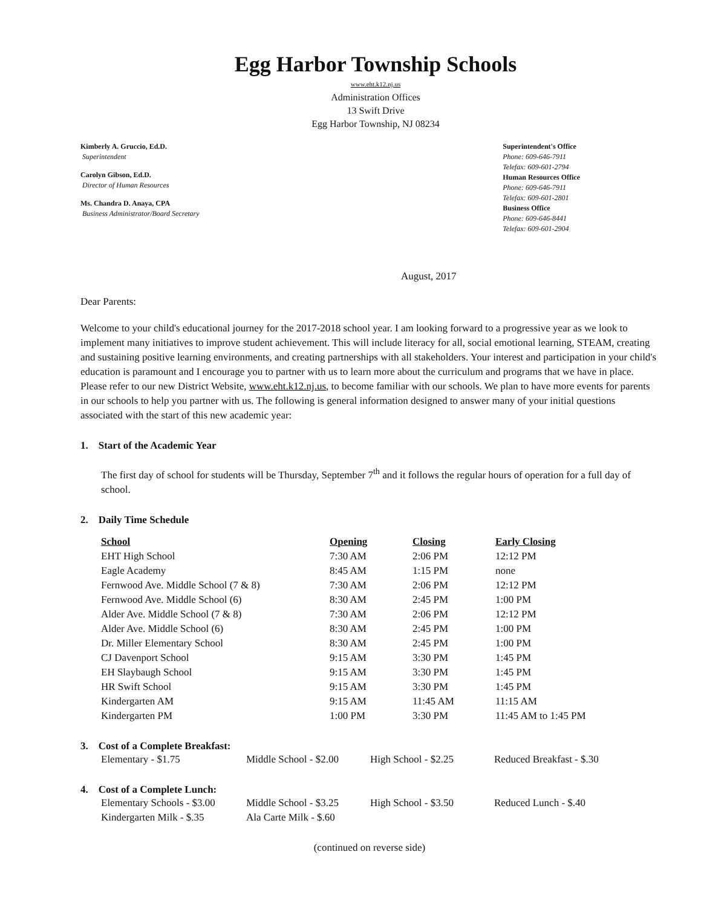Egg Harbor Township Schools
www.eht.k12.nj.us
Administration Offices
13 Swift Drive
Egg Harbor Township, NJ 08234
Kimberly A. Gruccio, Ed.D.
Superintendent
Carolyn Gibson, Ed.D.
Director of Human Resources
Ms. Chandra D. Anaya, CPA
Business Administrator/Board Secretary
Superintendent's Office
Phone: 609-646-7911
Telefax: 609-601-2794
Human Resources Office
Phone: 609-646-7911
Telefax: 609-601-2801
Business Office
Phone: 609-646-8441
Telefax: 609-601-2904
August, 2017
Dear Parents:
Welcome to your child's educational journey for the 2017-2018 school year. I am looking forward to a progressive year as we look to implement many initiatives to improve student achievement. This will include literacy for all, social emotional learning, STEAM, creating and sustaining positive learning environments, and creating partnerships with all stakeholders. Your interest and participation in your child's education is paramount and I encourage you to partner with us to learn more about the curriculum and programs that we have in place. Please refer to our new District Website, www.eht.k12.nj.us, to become familiar with our schools. We plan to have more events for parents in our schools to help you partner with us. The following is general information designed to answer many of your initial questions associated with the start of this new academic year:
1. Start of the Academic Year
The first day of school for students will be Thursday, September 7<sup>th</sup> and it follows the regular hours of operation for a full day of school.
2. Daily Time Schedule
| School | Opening | Closing | Early Closing |
| --- | --- | --- | --- |
| EHT High School | 7:30 AM | 2:06 PM | 12:12 PM |
| Eagle Academy | 8:45 AM | 1:15 PM | none |
| Fernwood Ave. Middle School (7 & 8) | 7:30 AM | 2:06 PM | 12:12 PM |
| Fernwood Ave. Middle School (6) | 8:30 AM | 2:45 PM | 1:00 PM |
| Alder Ave. Middle School (7 & 8) | 7:30 AM | 2:06 PM | 12:12 PM |
| Alder Ave. Middle School (6) | 8:30 AM | 2:45 PM | 1:00 PM |
| Dr. Miller Elementary School | 8:30 AM | 2:45 PM | 1:00 PM |
| CJ Davenport School | 9:15 AM | 3:30 PM | 1:45 PM |
| EH Slaybaugh School | 9:15 AM | 3:30 PM | 1:45 PM |
| HR Swift School | 9:15 AM | 3:30 PM | 1:45 PM |
| Kindergarten AM | 9:15 AM | 11:45 AM | 11:15 AM |
| Kindergarten PM | 1:00 PM | 3:30 PM | 11:45 AM to 1:45 PM |
3. Cost of a Complete Breakfast:
| Elementary - $1.75 | Middle School - $2.00 | High School - $2.25 | Reduced Breakfast - $.30 |
4. Cost of a Complete Lunch:
| Elementary Schools - $3.00 | Middle School - $3.25 | High School - $3.50 | Reduced Lunch - $.40 |
| Kindergarten Milk - $.35 | Ala Carte Milk - $.60 | | |
(continued on reverse side)